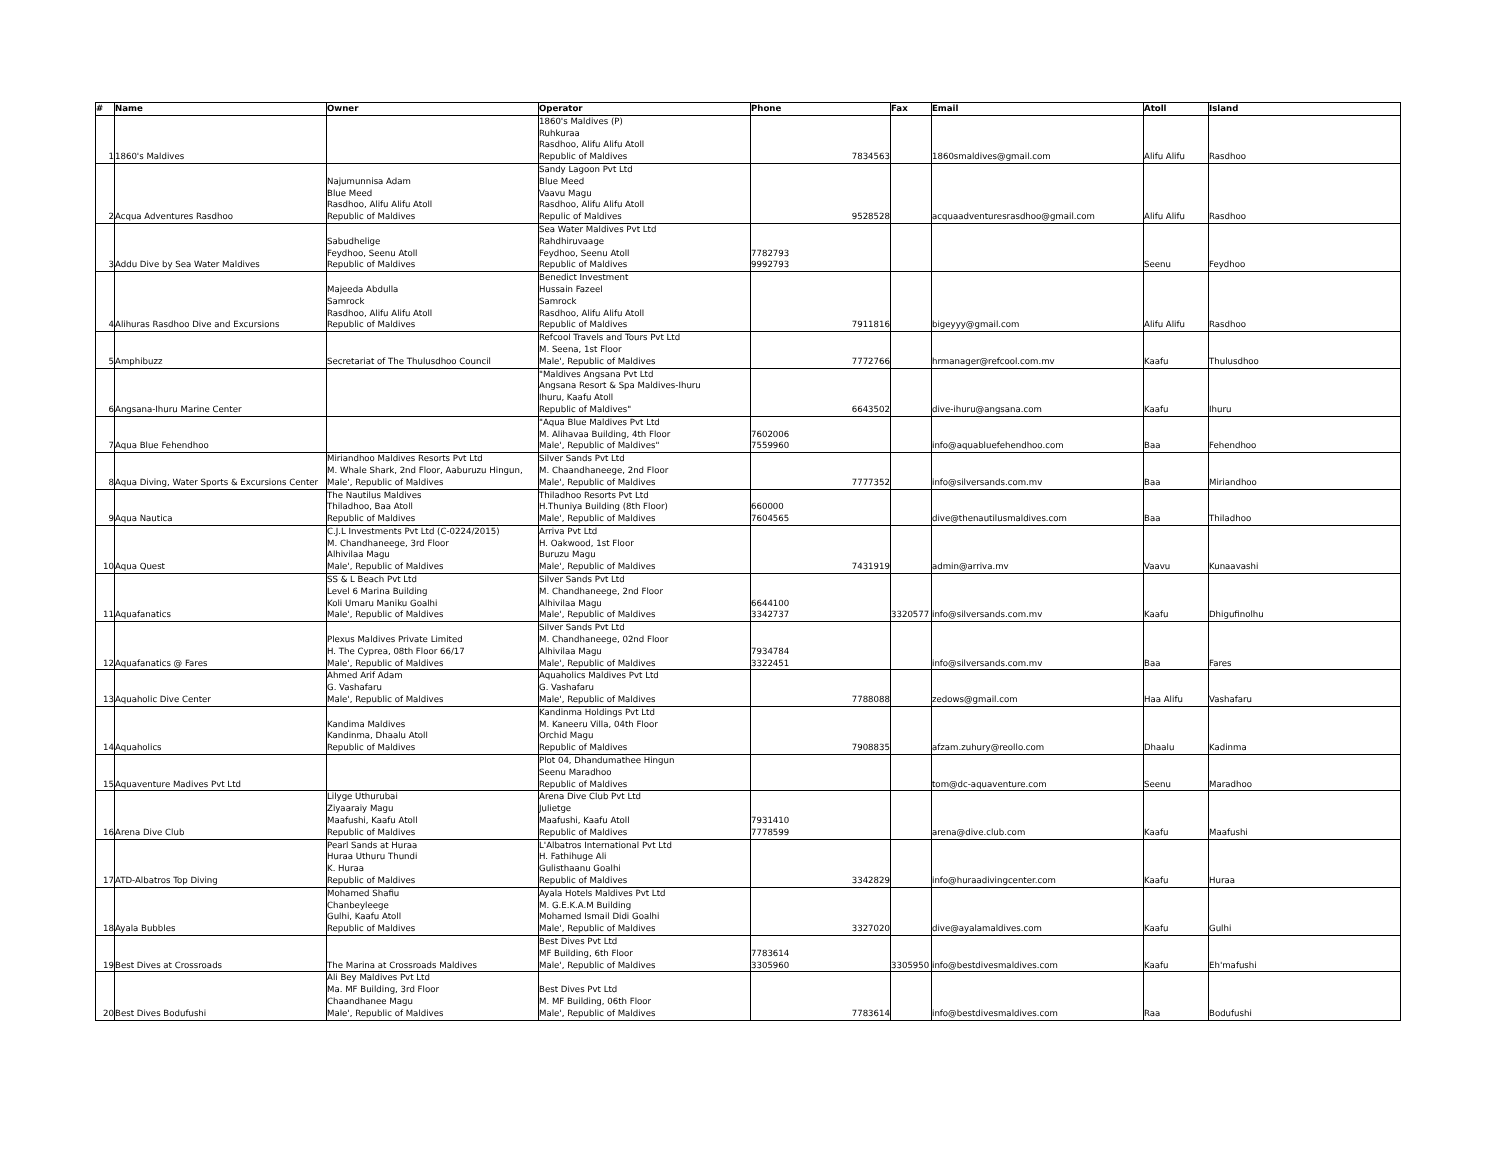| # | Name | Owner | Operator | Phone | Fax | Email | Atoll | Island |
| --- | --- | --- | --- | --- | --- | --- | --- | --- |
| 1 | 1860's Maldives | | 1860's Maldives (P) Ruhkuraa Rasdhoo, Alifu Alifu Atoll Republic of Maldives | 7834563 | | 1860smaldives@gmail.com | Alifu Alifu | Rasdhoo |
| 2 | Acqua Adventures Rasdhoo | Najumunnisa Adam Blue Meed Rasdhoo, Alifu Alifu Atoll Republic of Maldives | Sandy Lagoon Pvt Ltd Blue Meed Vaavu Magu Rasdhoo, Alifu Alifu Atoll Repulic of Maldives | 9528528 | | acquaadventuresrasdhoo@gmail.com | Alifu Alifu | Rasdhoo |
| 3 | Addu Dive by Sea Water Maldives | Sabudhelige Feydhoo, Seenu Atoll Republic of Maldives | Sea Water Maldives Pvt Ltd Rahdhiruvaage Feydhoo, Seenu Atoll Republic of Maldives | 7782793 9992793 | | | Seenu | Feydhoo |
| 4 | Alihuras Rasdhoo Dive and Excursions | Majeeda Abdulla Samrock Rasdhoo, Alifu Alifu Atoll Republic of Maldives | Benedict Investment Hussain Fazeel Samrock Rasdhoo, Alifu Alifu Atoll Republic of Maldives | 7911816 | | bigeyyy@gmail.com | Alifu Alifu | Rasdhoo |
| 5 | Amphibuzz | Secretariat of The Thulusdhoo Council | Refcool Travels and Tours Pvt Ltd M. Seena, 1st Floor Male', Republic of Maldives | 7772766 | | hrmanager@refcool.com.mv | Kaafu | Thulusdhoo |
| 6 | Angsana-Ihuru Marine Center | | "Maldives Angsana Pvt Ltd Angsana Resort & Spa Maldives-Ihuru Ihuru, Kaafu Atoll Republic of Maldives" | 6643502 | | dive-ihuru@angsana.com | Kaafu | Ihuru |
| 7 | Aqua Blue Fehendhoo | | "Aqua Blue Maldives Pvt Ltd M. Alihavaa Building, 4th Floor Male', Republic of Maldives" | 7602006 7559960 | | info@aquabluefehendhoo.com | Baa | Fehendhoo |
| 8 | Aqua Diving, Water Sports & Excursions Center | Miriandhoo Maldives Resorts Pvt Ltd M. Whale Shark, 2nd Floor, Aaburuzu Hingun, Male', Republic of Maldives | Silver Sands Pvt Ltd M. Chaandhaneege, 2nd Floor Male', Republic of Maldives | 7777352 | | info@silversands.com.mv | Baa | Miriandhoo |
| 9 | Aqua Nautica | The Nautilus Maldives Thiladhoo, Baa Atoll Republic of Maldives | Thiladhoo Resorts Pvt Ltd H.Thuniya Building (8th Floor) Male', Republic of Maldives | 660000 7604565 | | dive@thenautilusmaldives.com | Baa | Thiladhoo |
| 10 | Aqua Quest | C.J.L Investments Pvt Ltd (C-0224/2015) M. Chandhaneege, 3rd Floor Alhivilaa Magu Male', Republic of Maldives | Arriva Pvt Ltd H. Oakwood, 1st Floor Buruzu Magu Male', Republic of Maldives | 7431919 | | admin@arriva.mv | Vaavu | Kunaavashi |
| 11 | Aquafanatics | SS & L Beach Pvt Ltd Level 6 Marina Building Koli Umaru Maniku Goalhi Male', Republic of Maldives | Silver Sands Pvt Ltd M. Chandhaneege, 2nd Floor Alhivilaa Magu Male', Republic of Maldives | 6644100 3342737 | 3320577 | info@silversands.com.mv | Kaafu | Dhigufinolhu |
| 12 | Aquafanatics @ Fares | Plexus Maldives Private Limited H. The Cyprea, 08th Floor 66/17 Male', Republic of Maldives | Silver Sands Pvt Ltd M. Chandhaneege, 02nd Floor Alhivilaa Magu Male', Republic of Maldives | 7934784 3322451 | | info@silversands.com.mv | Baa | Fares |
| 13 | Aquaholic Dive Center | Ahmed Arif Adam G. Vashafaru Male', Republic of Maldives | Aquaholics Maldives Pvt Ltd G. Vashafaru Male', Republic of Maldives | 7788088 | | zedows@gmail.com | Haa Alifu | Vashafaru |
| 14 | Aquaholics | Kandima Maldives Kandinma, Dhaalu Atoll Republic of Maldives | Kandinma Holdings Pvt Ltd M. Kaneeru Villa, 04th Floor Orchid Magu Republic of Maldives | 7908835 | | afzam.zuhury@reollo.com | Dhaalu | Kadinma |
| 15 | Aquaventure Madives Pvt Ltd | | Plot 04, Dhandumathee Hingun Seenu Maradhoo Republic of Maldives | | | tom@dc-aquaventure.com | Seenu | Maradhoo |
| 16 | Arena Dive Club | Lilyge Uthurubai Ziyaaraiy Magu Maafushi, Kaafu Atoll Republic of Maldives | Arena Dive Club Pvt Ltd Julietge Maafushi, Kaafu Atoll Republic of Maldives | 7931410 7778599 | | arena@dive.club.com | Kaafu | Maafushi |
| 17 | ATD-Albatros Top Diving | Pearl Sands at Huraa Huraa Uthuru Thundi K. Huraa Republic of Maldives | L'Albatros International Pvt Ltd H. Fathihuge Ali Gulisthaanu Goalhi Republic of Maldives | 3342829 | | info@huraadivingcenter.com | Kaafu | Huraa |
| 18 | Ayala Bubbles | Mohamed Shafiu Chanbeyleege Gulhi, Kaafu Atoll Republic of Maldives | Ayala Hotels Maldives Pvt Ltd M. G.E.K.A.M Building Mohamed Ismail Didi Goalhi Male', Republic of Maldives | 3327020 | | dive@ayalamaldives.com | Kaafu | Gulhi |
| 19 | Best Dives at Crossroads | The Marina at Crossroads Maldives | Best Dives Pvt Ltd MF Building, 6th Floor Male', Republic of Maldives | 7783614 3305960 | 3305950 | info@bestdivesmaldives.com | Kaafu | Eh'mafushi |
| 20 | Best Dives Bodufushi | Ali Bey Maldives Pvt Ltd Ma. MF Building, 3rd Floor Chaandhanee Magu Male', Republic of Maldives | Best Dives Pvt Ltd M. MF Building, 06th Floor Male', Republic of Maldives | 7783614 | | info@bestdivesmaldives.com | Raa | Bodufushi |